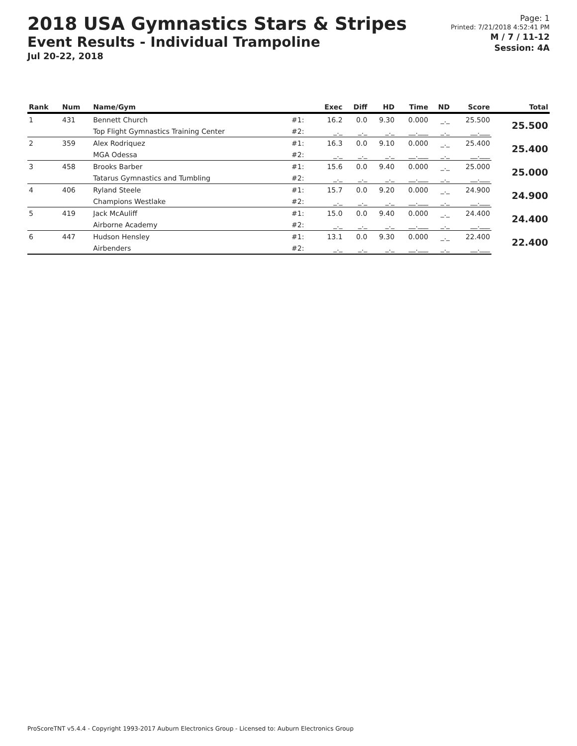2018 USA Gymnastics Stars & Stripes
Event Results - Individual Trampoline
Jul 20-22, 2018
Page: 1
Printed: 7/21/2018 4:52:41 PM
M / 7 / 11-12
Session: 4A
| Rank | Num | Name/Gym | | Exec | Diff | HD | Time | ND | Score | Total |
| --- | --- | --- | --- | --- | --- | --- | --- | --- | --- | --- |
| 1 | 431 | Bennett Church | #1: | 16.2 | 0.0 | 9.30 | 0.000 | _._ | 25.500 | 25.500 |
| | | Top Flight Gymnastics Training Center | #2: | _._ | _._ | _._ | __.___ | _._ | __.___ | |
| 2 | 359 | Alex Rodriquez | #1: | 16.3 | 0.0 | 9.10 | 0.000 | _._ | 25.400 | 25.400 |
| | | MGA Odessa | #2: | _._ | _._ | _._ | __.___ | _._ | __.___ | |
| 3 | 458 | Brooks Barber | #1: | 15.6 | 0.0 | 9.40 | 0.000 | _._ | 25.000 | 25.000 |
| | | Tatarus Gymnastics and Tumbling | #2: | _._ | _._ | _._ | __.___ | _._ | __.___ | |
| 4 | 406 | Ryland Steele | #1: | 15.7 | 0.0 | 9.20 | 0.000 | _._ | 24.900 | 24.900 |
| | | Champions Westlake | #2: | _._ | _._ | _._ | __.___ | _._ | __.___ | |
| 5 | 419 | Jack McAuliff | #1: | 15.0 | 0.0 | 9.40 | 0.000 | _._ | 24.400 | 24.400 |
| | | Airborne Academy | #2: | _._ | _._ | _._ | __.___ | _._ | __.___ | |
| 6 | 447 | Hudson Hensley | #1: | 13.1 | 0.0 | 9.30 | 0.000 | _._ | 22.400 | 22.400 |
| | | Airbenders | #2: | _._ | _._ | _._ | __.___ | _._ | __.___ | |
ProScoreTNT v5.4.4 - Copyright 1993-2017 Auburn Electronics Group - Licensed to: Auburn Electronics Group